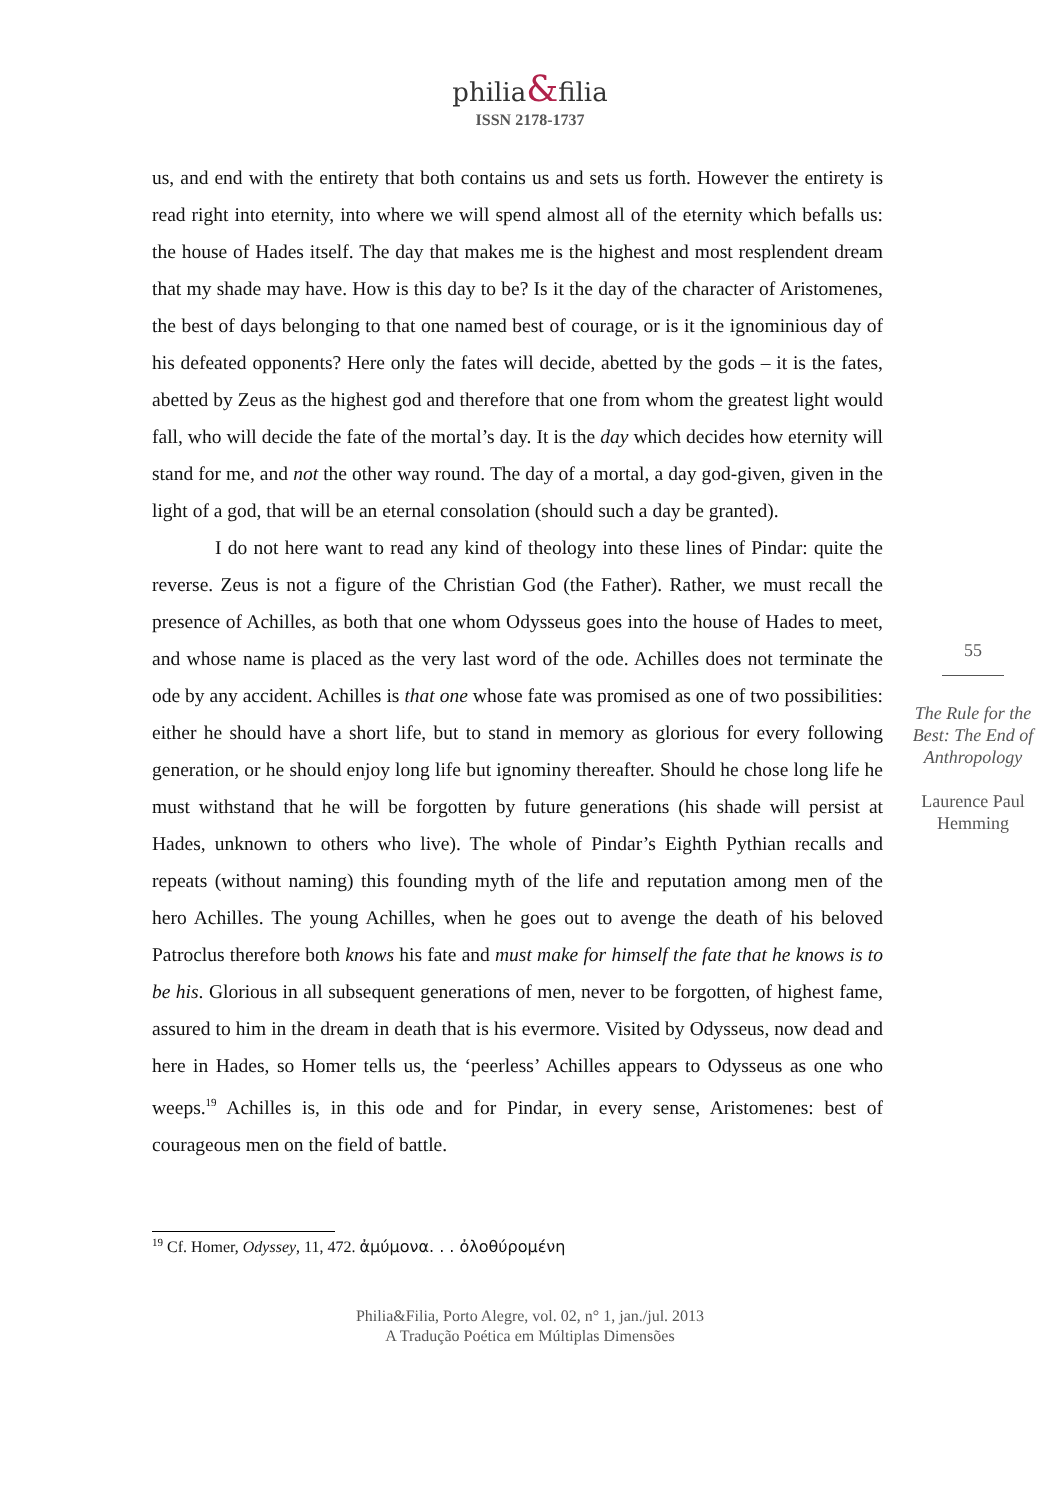philia&filia
ISSN 2178-1737
us, and end with the entirety that both contains us and sets us forth. However the entirety is read right into eternity, into where we will spend almost all of the eternity which befalls us: the house of Hades itself. The day that makes me is the highest and most resplendent dream that my shade may have. How is this day to be? Is it the day of the character of Aristomenes, the best of days belonging to that one named best of courage, or is it the ignominious day of his defeated opponents? Here only the fates will decide, abetted by the gods – it is the fates, abetted by Zeus as the highest god and therefore that one from whom the greatest light would fall, who will decide the fate of the mortal’s day. It is the day which decides how eternity will stand for me, and not the other way round. The day of a mortal, a day god-given, given in the light of a god, that will be an eternal consolation (should such a day be granted).
I do not here want to read any kind of theology into these lines of Pindar: quite the reverse. Zeus is not a figure of the Christian God (the Father). Rather, we must recall the presence of Achilles, as both that one whom Odysseus goes into the house of Hades to meet, and whose name is placed as the very last word of the ode. Achilles does not terminate the ode by any accident. Achilles is that one whose fate was promised as one of two possibilities: either he should have a short life, but to stand in memory as glorious for every following generation, or he should enjoy long life but ignominy thereafter. Should he chose long life he must withstand that he will be forgotten by future generations (his shade will persist at Hades, unknown to others who live). The whole of Pindar’s Eighth Pythian recalls and repeats (without naming) this founding myth of the life and reputation among men of the hero Achilles. The young Achilles, when he goes out to avenge the death of his beloved Patroclus therefore both knows his fate and must make for himself the fate that he knows is to be his. Glorious in all subsequent generations of men, never to be forgotten, of highest fame, assured to him in the dream in death that is his evermore. Visited by Odysseus, now dead and here in Hades, so Homer tells us, the ‘peerless’ Achilles appears to Odysseus as one who weeps.<sup>19</sup> Achilles is, in this ode and for Pindar, in every sense, Aristomenes: best of courageous men on the field of battle.
55
The Rule for the Best: The End of Anthropology
Laurence Paul Hemming
<sup>19</sup> Cf. Homer, Odyssey, 11, 472. ἀμύμονα. . . ὀλοθύρομένη
Philia&Filia, Porto Alegre, vol. 02, n° 1, jan./jul. 2013
A Tradução Poética em Múltiplas Dimensões